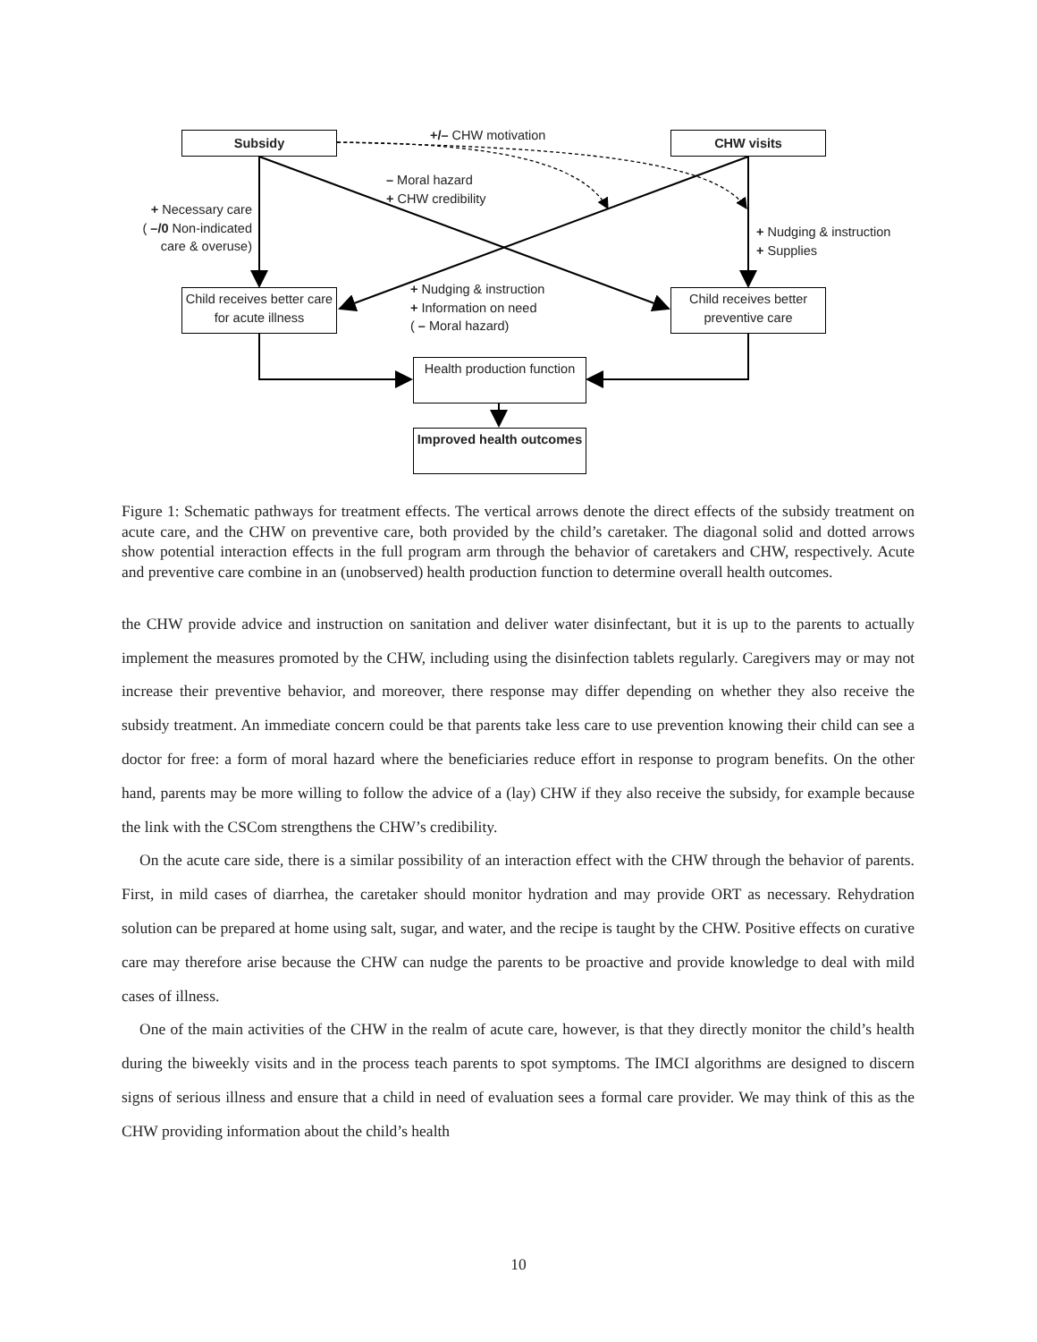Subsidy CHW visits
+/– CHW motivation
– Moral hazard
+ CHW credibility
+ Necessary care
( –/0 Non-indicated care & overuse)
+ Nudging & instruction
+ Supplies
Child receives better care for acute illness
Child receives better preventive care
+ Nudging & instruction
+ Information on need
( – Moral hazard)
Health production function
Improved health outcomes
Figure 1: Schematic pathways for treatment effects. The vertical arrows denote the direct effects of the subsidy treatment on acute care, and the CHW on preventive care, both provided by the child’s caretaker. The diagonal solid and dotted arrows show potential interaction effects in the full program arm through the behavior of caretakers and CHW, respectively. Acute and preventive care combine in an (unobserved) health production function to determine overall health outcomes.
the CHW provide advice and instruction on sanitation and deliver water disinfectant, but it is up to the parents to actually implement the measures promoted by the CHW, including using the disinfection tablets regularly. Caregivers may or may not increase their preventive behavior, and moreover, there response may differ depending on whether they also receive the subsidy treatment. An immediate concern could be that parents take less care to use prevention knowing their child can see a doctor for free: a form of moral hazard where the beneficiaries reduce effort in response to program benefits. On the other hand, parents may be more willing to follow the advice of a (lay) CHW if they also receive the subsidy, for example because the link with the CSCom strengthens the CHW’s credibility.
On the acute care side, there is a similar possibility of an interaction effect with the CHW through the behavior of parents. First, in mild cases of diarrhea, the caretaker should monitor hydration and may provide ORT as necessary. Rehydration solution can be prepared at home using salt, sugar, and water, and the recipe is taught by the CHW. Positive effects on curative care may therefore arise because the CHW can nudge the parents to be proactive and provide knowledge to deal with mild cases of illness.
One of the main activities of the CHW in the realm of acute care, however, is that they directly monitor the child’s health during the biweekly visits and in the process teach parents to spot symptoms. The IMCI algorithms are designed to discern signs of serious illness and ensure that a child in need of evaluation sees a formal care provider. We may think of this as the CHW providing information about the child’s health
10